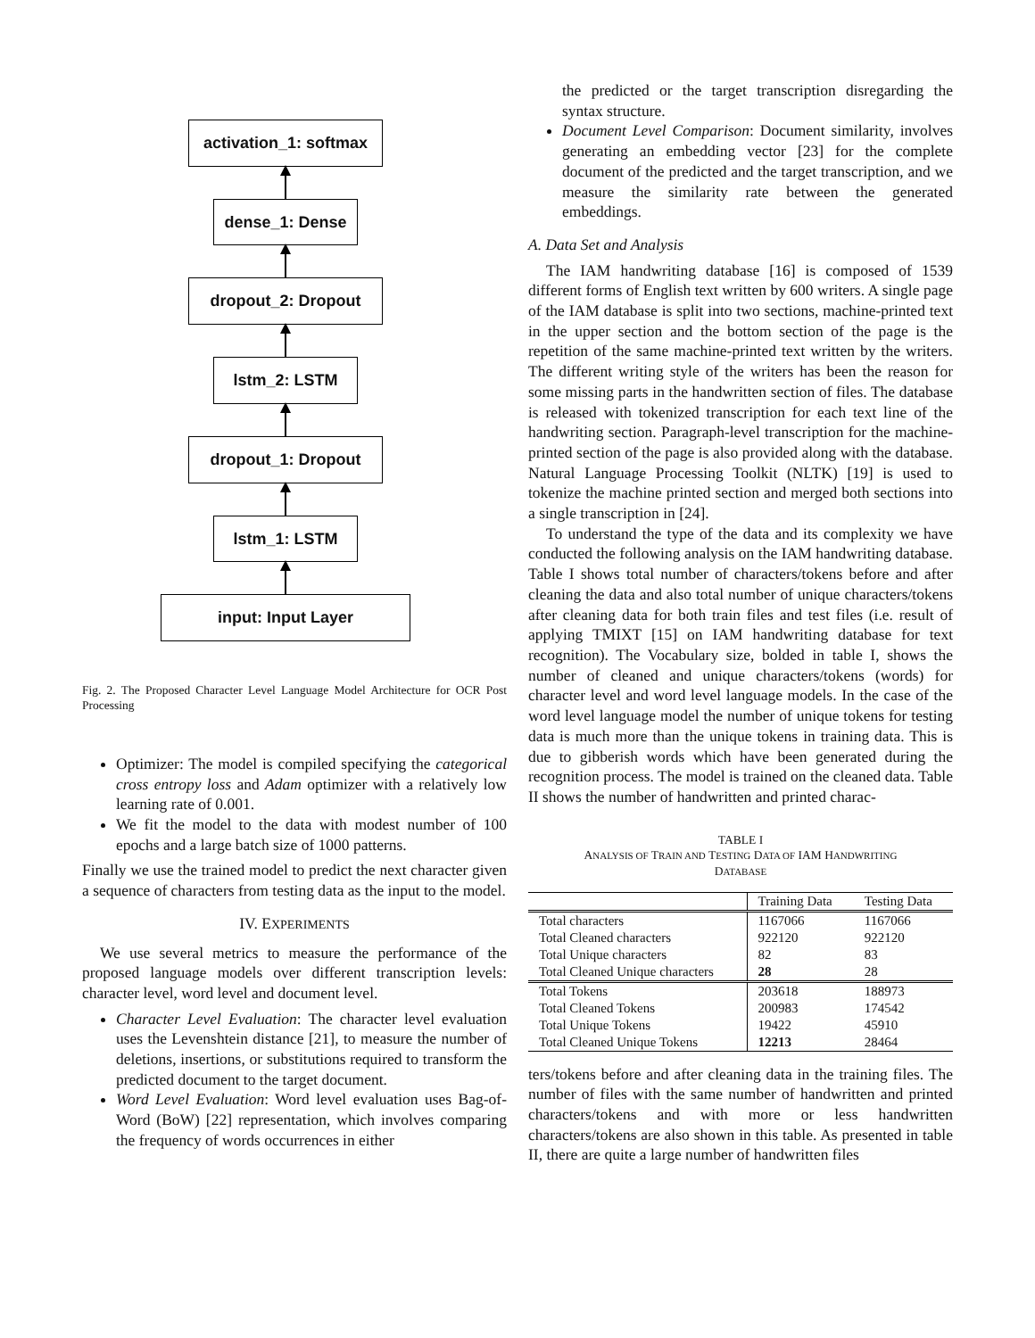activation_1: softmax
dense_1: Dense
dropout_2: Dropout
lstm_2: LSTM
dropout_1: Dropout
lstm_1: LSTM
input: Input Layer
Fig. 2. The Proposed Character Level Language Model Architecture for OCR Post Processing
Optimizer: The model is compiled specifying the categorical cross entropy loss and Adam optimizer with a relatively low learning rate of 0.001.
We fit the model to the data with modest number of 100 epochs and a large batch size of 1000 patterns.
Finally we use the trained model to predict the next character given a sequence of characters from testing data as the input to the model.
IV. EXPERIMENTS
We use several metrics to measure the performance of the proposed language models over different transcription levels: character level, word level and document level.
Character Level Evaluation: The character level evaluation uses the Levenshtein distance [21], to measure the number of deletions, insertions, or substitutions required to transform the predicted document to the target document.
Word Level Evaluation: Word level evaluation uses Bag-of-Word (BoW) [22] representation, which involves comparing the frequency of words occurrences in either
the predicted or the target transcription disregarding the syntax structure.
Document Level Comparison: Document similarity, involves generating an embedding vector [23] for the complete document of the predicted and the target transcription, and we measure the similarity rate between the generated embeddings.
A. Data Set and Analysis
The IAM handwriting database [16] is composed of 1539 different forms of English text written by 600 writers. A single page of the IAM database is split into two sections, machine-printed text in the upper section and the bottom section of the page is the repetition of the same machine-printed text written by the writers. The different writing style of the writers has been the reason for some missing parts in the handwritten section of files. The database is released with tokenized transcription for each text line of the handwriting section. Paragraph-level transcription for the machine-printed section of the page is also provided along with the database. Natural Language Processing Toolkit (NLTK) [19] is used to tokenize the machine printed section and merged both sections into a single transcription in [24].
To understand the type of the data and its complexity we have conducted the following analysis on the IAM handwriting database. Table I shows total number of characters/tokens before and after cleaning the data and also total number of unique characters/tokens after cleaning data for both train files and test files (i.e. result of applying TMIXT [15] on IAM handwriting database for text recognition). The Vocabulary size, bolded in table I, shows the number of cleaned and unique characters/tokens (words) for character level and word level language models. In the case of the word level language model the number of unique tokens for testing data is much more than the unique tokens in training data. This is due to gibberish words which have been generated during the recognition process. The model is trained on the cleaned data. Table II shows the number of handwritten and printed charac-
TABLE I
ANALYSIS OF TRAIN AND TESTING DATA OF IAM HANDWRITING
DATABASE
| | Training Data | Testing Data |
| --- | --- | --- |
| Total characters | 1167066 | 1167066 |
| Total Cleaned characters | 922120 | 922120 |
| Total Unique characters | 82 | 83 |
| Total Cleaned Unique characters | 28 | 28 |
| Total Tokens | 203618 | 188973 |
| Total Cleaned Tokens | 200983 | 174542 |
| Total Unique Tokens | 19422 | 45910 |
| Total Cleaned Unique Tokens | 12213 | 28464 |
ters/tokens before and after cleaning data in the training files. The number of files with the same number of handwritten and printed characters/tokens and with more or less handwritten characters/tokens are also shown in this table. As presented in table II, there are quite a large number of handwritten files